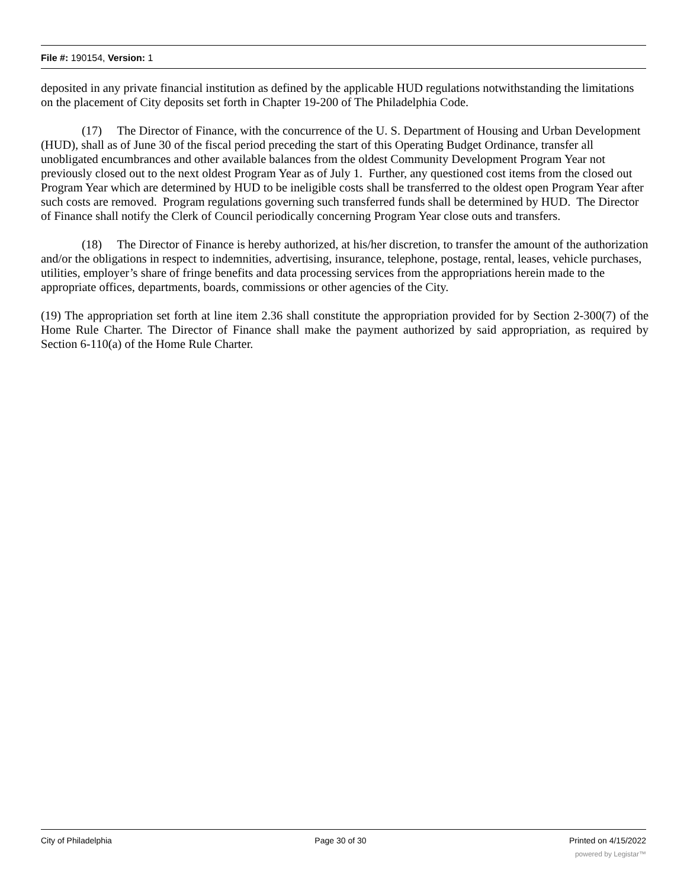File #: 190154, Version: 1
deposited in any private financial institution as defined by the applicable HUD regulations notwithstanding the limitations on the placement of City deposits set forth in Chapter 19-200 of The Philadelphia Code.
(17) The Director of Finance, with the concurrence of the U. S. Department of Housing and Urban Development (HUD), shall as of June 30 of the fiscal period preceding the start of this Operating Budget Ordinance, transfer all unobligated encumbrances and other available balances from the oldest Community Development Program Year not previously closed out to the next oldest Program Year as of July 1. Further, any questioned cost items from the closed out Program Year which are determined by HUD to be ineligible costs shall be transferred to the oldest open Program Year after such costs are removed. Program regulations governing such transferred funds shall be determined by HUD. The Director of Finance shall notify the Clerk of Council periodically concerning Program Year close outs and transfers.
(18) The Director of Finance is hereby authorized, at his/her discretion, to transfer the amount of the authorization and/or the obligations in respect to indemnities, advertising, insurance, telephone, postage, rental, leases, vehicle purchases, utilities, employer’s share of fringe benefits and data processing services from the appropriations herein made to the appropriate offices, departments, boards, commissions or other agencies of the City.
(19) The appropriation set forth at line item 2.36 shall constitute the appropriation provided for by Section 2-300(7) of the Home Rule Charter. The Director of Finance shall make the payment authorized by said appropriation, as required by Section 6-110(a) of the Home Rule Charter.
City of Philadelphia Page 30 of 30 Printed on 4/15/2022
powered by Legistar™